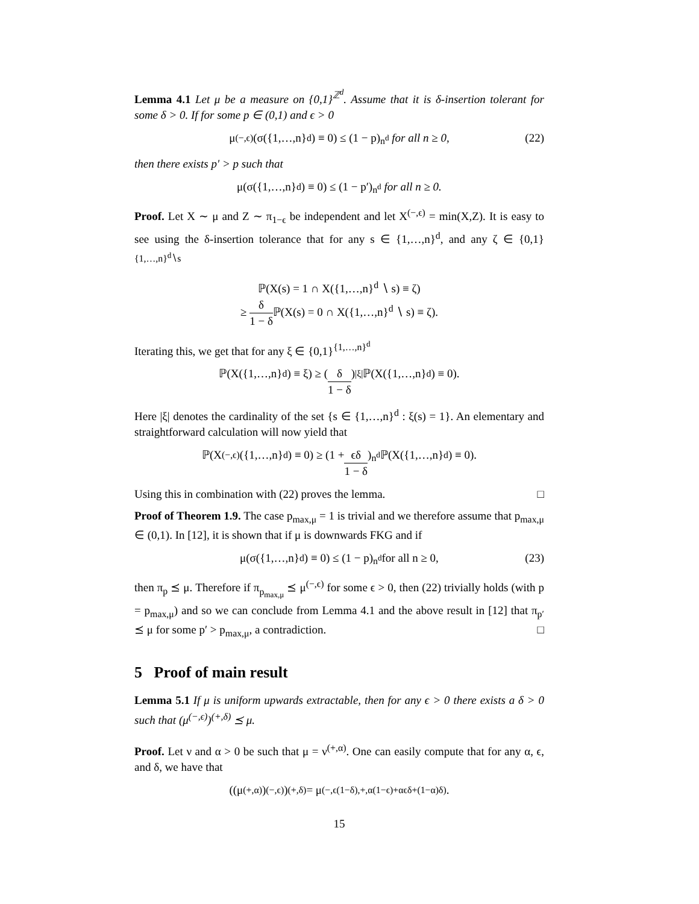Lemma 4.1 Let μ be a measure on {0,1}<sup>ℤ<sup>d</sup></sup>. Assume that it is δ-insertion tolerant for some δ > 0. If for some p ∈ (0,1) and ϵ > 0
μ<sup>(−,ϵ)</sup>(σ({1,…,n}<sup>d</sup>) ≡ 0) ≤ (1 − p)<sup>n<sup>d</sup></sup> for all n ≥ 0, (22)
then there exists p′ > p such that
μ(σ({1,…,n}<sup>d</sup>) ≡ 0) ≤ (1 − p′)<sup>n<sup>d</sup></sup> for all n ≥ 0.
Proof. Let X ∼ μ and Z ∼ π<sub>1−ϵ</sub> be independent and let X<sup>(−,ϵ)</sup> = min(X,Z). It is easy to see using the δ-insertion tolerance that for any s ∈ {1,…,n}<sup>d</sup>, and any ζ ∈ {0,1}<sup>{1,…,n}<sup>d</sup>∖s</sup>
ℙ(X(s) = 1 ∩ X({1,…,n}<sup>d</sup> ∖ s) ≡ ζ)
≥ δ 1 − δ ℙ(X(s) = 0 ∩ X({1,…,n}<sup>d</sup> ∖ s) ≡ ζ).
Iterating this, we get that for any ξ ∈ {0,1}<sup>{1,…,n}<sup>d</sup></sup>
ℙ(X({1,…,n}<sup>d</sup>) ≡ ξ) ≥ (δ 1 − δ)<sup>|ξ|</sup> ℙ(X({1,…,n}<sup>d</sup>) ≡ 0).
Here |ξ| denotes the cardinality of the set {s ∈ {1,…,n}<sup>d</sup> : ξ(s) = 1}. An elementary and straightforward calculation will now yield that
ℙ(X<sup>(−,ϵ)</sup>({1,…,n}<sup>d</sup>) ≡ 0) ≥ (1 + ϵδ 1 − δ)<sup>n<sup>d</sup></sup> ℙ(X({1,…,n}<sup>d</sup>) ≡ 0).
Using this in combination with (22) proves the lemma. □
Proof of Theorem 1.9. The case p<sub>max,μ</sub> = 1 is trivial and we therefore assume that p<sub>max,μ</sub> ∈ (0,1). In [12], it is shown that if μ is downwards FKG and if
μ(σ({1,…,n}<sup>d</sup>) ≡ 0) ≤ (1 − p)<sup>n<sup>d</sup></sup> for all n ≥ 0, (23)
then π<sub>p</sub> ⪯ μ. Therefore if π<sub>p<sub>max,μ</sub></sub> ⪯ μ<sup>(−,ϵ)</sup> for some ϵ > 0, then (22) trivially holds (with p = p<sub>max,μ</sub>) and so we can conclude from Lemma 4.1 and the above result in [12] that π<sub>p′</sub> ⪯ μ for some p′ > p<sub>max,μ</sub>, a contradiction. □
5 Proof of main result
Lemma 5.1 If μ is uniform upwards extractable, then for any ϵ > 0 there exists a δ > 0 such that (μ<sup>(−,ϵ)</sup>)<sup>(+,δ)</sup> ⪯ μ.
Proof. Let ν and α > 0 be such that μ = ν<sup>(+,α)</sup>. One can easily compute that for any α, ϵ, and δ, we have that
((μ<sup>(+,α)</sup>)<sup>(−,ϵ)</sup>)<sup>(+,δ)</sup> = μ<sup>(−,ϵ(1−δ),+,α(1−ϵ)+αϵδ+(1−α)δ)</sup>.
15